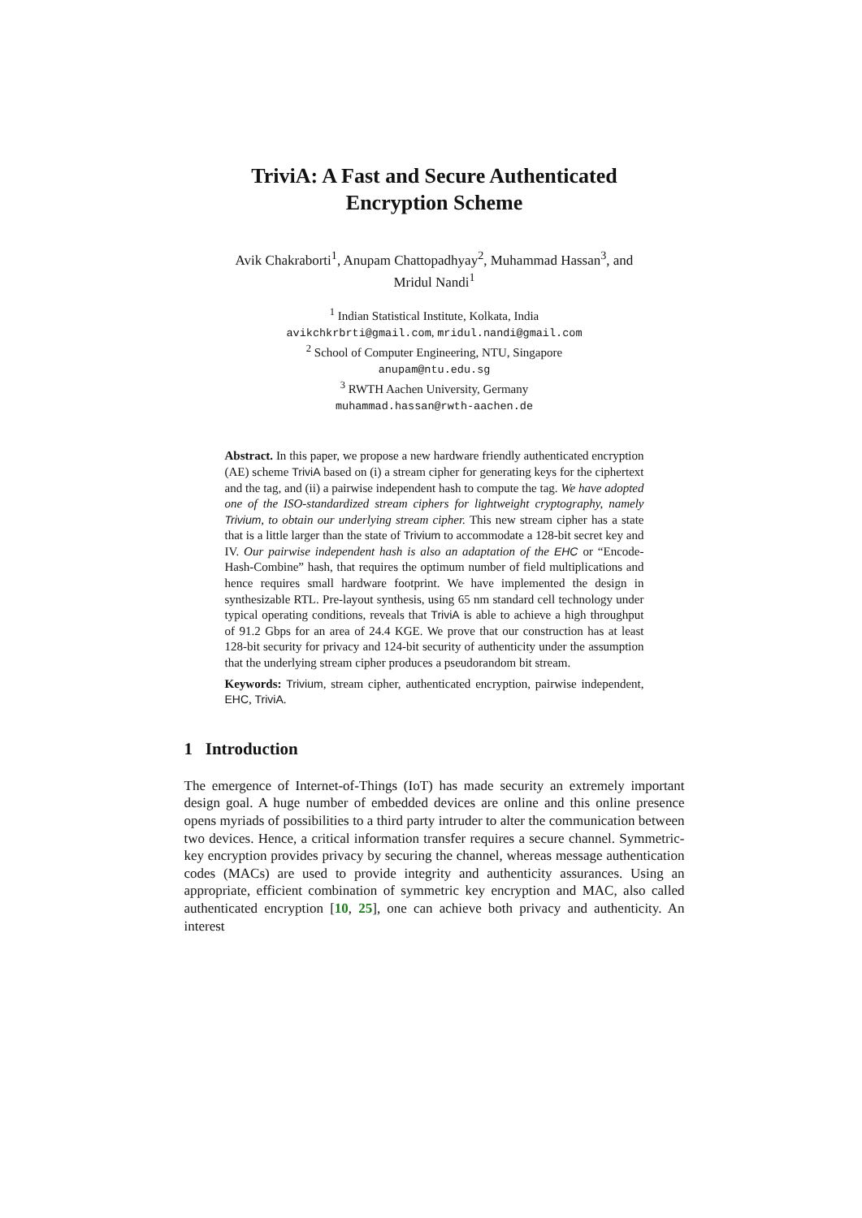TriviA: A Fast and Secure Authenticated
Encryption Scheme
Avik Chakraborti<sup>1</sup>, Anupam Chattopadhyay<sup>2</sup>, Muhammad Hassan<sup>3</sup>, and
Mridul Nandi<sup>1</sup>
<sup>1</sup> Indian Statistical Institute, Kolkata, India
avikchkrbrti@gmail.com, mridul.nandi@gmail.com
<sup>2</sup> School of Computer Engineering, NTU, Singapore
anupam@ntu.edu.sg
<sup>3</sup> RWTH Aachen University, Germany
muhammad.hassan@rwth-aachen.de
Abstract. In this paper, we propose a new hardware friendly authenticated encryption (AE) scheme TriviA based on (i) a stream cipher for generating keys for the ciphertext and the tag, and (ii) a pairwise independent hash to compute the tag. We have adopted one of the ISO-standardized stream ciphers for lightweight cryptography, namely Trivium, to obtain our underlying stream cipher. This new stream cipher has a state that is a little larger than the state of Trivium to accommodate a 128-bit secret key and IV. Our pairwise independent hash is also an adaptation of the EHC or “Encode-Hash-Combine” hash, that requires the optimum number of field multiplications and hence requires small hardware footprint. We have implemented the design in synthesizable RTL. Pre-layout synthesis, using 65 nm standard cell technology under typical operating conditions, reveals that TriviA is able to achieve a high throughput of 91.2 Gbps for an area of 24.4 KGE. We prove that our construction has at least 128-bit security for privacy and 124-bit security of authenticity under the assumption that the underlying stream cipher produces a pseudorandom bit stream.
Keywords: Trivium, stream cipher, authenticated encryption, pairwise independent, EHC, TriviA.
1 Introduction
The emergence of Internet-of-Things (IoT) has made security an extremely important design goal. A huge number of embedded devices are online and this online presence opens myriads of possibilities to a third party intruder to alter the communication between two devices. Hence, a critical information transfer requires a secure channel. Symmetric-key encryption provides privacy by securing the channel, whereas message authentication codes (MACs) are used to provide integrity and authenticity assurances. Using an appropriate, efficient combination of symmetric key encryption and MAC, also called authenticated encryption [10, 25], one can achieve both privacy and authenticity. An interest